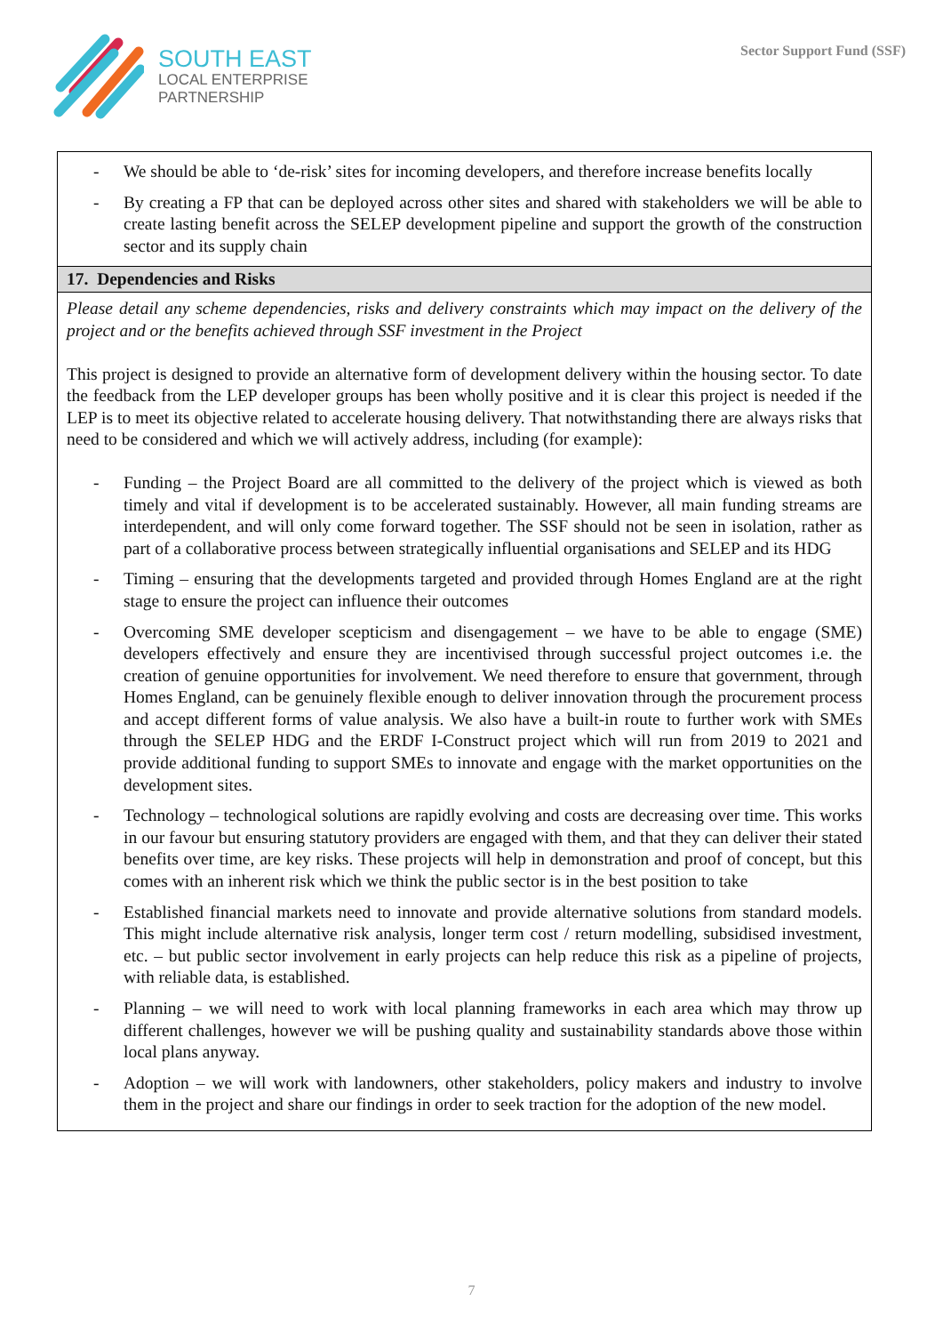SOUTH EAST
LOCAL ENTERPRISE
PARTNERSHIP
Sector Support Fund (SSF)
| - We should be able to ‘de-risk’ sites for incoming developers, and therefore increase benefits locally - By creating a FP that can be deployed across other sites and shared with stakeholders we will be able to create lasting benefit across the SELEP development pipeline and support the growth of the construction sector and its supply chain |
| 17. Dependencies and Risks |
| Please detail any scheme dependencies, risks and delivery constraints which may impact on the delivery of the project and or the benefits achieved through SSF investment in the Project This project is designed to provide an alternative form of development delivery within the housing sector. To date the feedback from the LEP developer groups has been wholly positive and it is clear this project is needed if the LEP is to meet its objective related to accelerate housing delivery. That notwithstanding there are always risks that need to be considered and which we will actively address, including (for example): - Funding – the Project Board are all committed to the delivery of the project which is viewed as both timely and vital if development is to be accelerated sustainably. However, all main funding streams are interdependent, and will only come forward together. The SSF should not be seen in isolation, rather as part of a collaborative process between strategically influential organisations and SELEP and its HDG - Timing – ensuring that the developments targeted and provided through Homes England are at the right stage to ensure the project can influence their outcomes - Overcoming SME developer scepticism and disengagement – we have to be able to engage (SME) developers effectively and ensure they are incentivised through successful project outcomes i.e. the creation of genuine opportunities for involvement. We need therefore to ensure that government, through Homes England, can be genuinely flexible enough to deliver innovation through the procurement process and accept different forms of value analysis. We also have a built-in route to further work with SMEs through the SELEP HDG and the ERDF I-Construct project which will run from 2019 to 2021 and provide additional funding to support SMEs to innovate and engage with the market opportunities on the development sites. - Technology – technological solutions are rapidly evolving and costs are decreasing over time. This works in our favour but ensuring statutory providers are engaged with them, and that they can deliver their stated benefits over time, are key risks. These projects will help in demonstration and proof of concept, but this comes with an inherent risk which we think the public sector is in the best position to take - Established financial markets need to innovate and provide alternative solutions from standard models. This might include alternative risk analysis, longer term cost / return modelling, subsidised investment, etc. – but public sector involvement in early projects can help reduce this risk as a pipeline of projects, with reliable data, is established. - Planning – we will need to work with local planning frameworks in each area which may throw up different challenges, however we will be pushing quality and sustainability standards above those within local plans anyway. - Adoption – we will work with landowners, other stakeholders, policy makers and industry to involve them in the project and share our findings in order to seek traction for the adoption of the new model. |
7